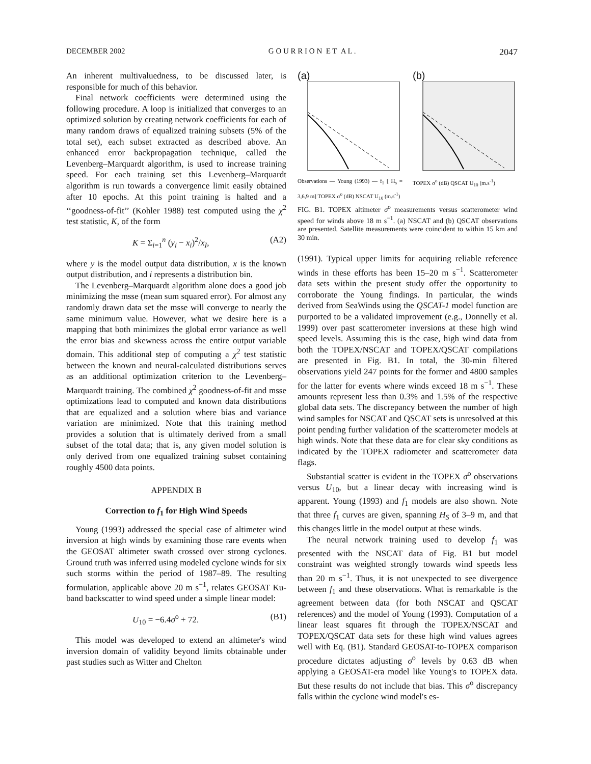DECEMBER 2002 G O U R R I O N E T A L . 2047
An inherent multivaluedness, to be discussed later, is responsible for much of this behavior.
Final network coefficients were determined using the following procedure. A loop is initialized that converges to an optimized solution by creating network coefficients for each of many random draws of equalized training subsets (5% of the total set), each subset extracted as described above. An enhanced error backpropagation technique, called the Levenberg–Marquardt algorithm, is used to increase training speed. For each training set this Levenberg–Marquardt algorithm is run towards a convergence limit easily obtained after 10 epochs. At this point training is halted and a ‘‘goodness-of-fit’’ (Kohler 1988) test computed using the χ<sup>2</sup> test statistic, K, of the form
K = Σ<sub>i=1</sub><sup>n</sup> (y<sub>i</sub> − x<sub>i</sub>)<sup>2</sup>/x<sub>I</sub>, (A2)
where y is the model output data distribution, x is the known output distribution, and i represents a distribution bin.
The Levenberg–Marquardt algorithm alone does a good job minimizing the msse (mean sum squared error). For almost any randomly drawn data set the msse will converge to nearly the same minimum value. However, what we desire here is a mapping that both minimizes the global error variance as well the error bias and skewness across the entire output variable domain. This additional step of computing a χ<sup>2</sup> test statistic between the known and neural-calculated distributions serves as an additional optimization criterion to the Levenberg–Marquardt training. The combined χ<sup>2</sup> goodness-of-fit and msse optimizations lead to computed and known data distributions that are equalized and a solution where bias and variance variation are minimized. Note that this training method provides a solution that is ultimately derived from a small subset of the total data; that is, any given model solution is only derived from one equalized training subset containing roughly 4500 data points.
APPENDIX B
Correction to f<sub>1</sub> for High Wind Speeds
Young (1993) addressed the special case of altimeter wind inversion at high winds by examining those rare events when the GEOSAT altimeter swath crossed over strong cyclones. Ground truth was inferred using modeled cyclone winds for six such storms within the period of 1987–89. The resulting formulation, applicable above 20 m s<sup>−1</sup>, relates GEOSAT Ku-band backscatter to wind speed under a simple linear model:
U<sub>10</sub> = −6.4σ<sup>o</sup> + 72. (B1)
This model was developed to extend an altimeter's wind inversion domain of validity beyond limits obtainable under past studies such as Witter and Chelton
(a)
Observations — Young (1993) — f<sub>1</sub> [ H<sub>s</sub> = 3,6,9 m] TOPEX σ<sup>o</sup> (dB) NSCAT U<sub>10</sub> (m.s<sup>-1</sup>)
(b)
TOPEX σ<sup>o</sup> (dB) QSCAT U<sub>10</sub> (m.s<sup>-1</sup>)
FIG. B1. TOPEX altimeter σ<sup>o</sup> measurements versus scatterometer wind speed for winds above 18 m s<sup>−1</sup>. (a) NSCAT and (b) QSCAT observations are presented. Satellite measurements were coincident to within 15 km and 30 min.
(1991). Typical upper limits for acquiring reliable reference winds in these efforts has been 15–20 m s<sup>−1</sup>. Scatterometer data sets within the present study offer the opportunity to corroborate the Young findings. In particular, the winds derived from SeaWinds using the QSCAT-1 model function are purported to be a validated improvement (e.g., Donnelly et al. 1999) over past scatterometer inversions at these high wind speed levels. Assuming this is the case, high wind data from both the TOPEX/NSCAT and TOPEX/QSCAT compilations are presented in Fig. B1. In total, the 30-min filtered observations yield 247 points for the former and 4800 samples for the latter for events where winds exceed 18 m s<sup>−1</sup>. These amounts represent less than 0.3% and 1.5% of the respective global data sets. The discrepancy between the number of high wind samples for NSCAT and QSCAT sets is unresolved at this point pending further validation of the scatterometer models at high winds. Note that these data are for clear sky conditions as indicated by the TOPEX radiometer and scatterometer data flags.
Substantial scatter is evident in the TOPEX σ<sup>o</sup> observations versus U<sub>10</sub>, but a linear decay with increasing wind is apparent. Young (1993) and f<sub>1</sub> models are also shown. Note that three f<sub>1</sub> curves are given, spanning H<sub>S</sub> of 3–9 m, and that this changes little in the model output at these winds.
The neural network training used to develop f<sub>1</sub> was presented with the NSCAT data of Fig. B1 but model constraint was weighted strongly towards wind speeds less than 20 m s<sup>−1</sup>. Thus, it is not unexpected to see divergence between f<sub>1</sub> and these observations. What is remarkable is the agreement between data (for both NSCAT and QSCAT references) and the model of Young (1993). Computation of a linear least squares fit through the TOPEX/NSCAT and TOPEX/QSCAT data sets for these high wind values agrees well with Eq. (B1). Standard GEOSAT-to-TOPEX comparison procedure dictates adjusting σ<sup>o</sup> levels by 0.63 dB when applying a GEOSAT-era model like Young's to TOPEX data. But these results do not include that bias. This σ<sup>o</sup> discrepancy falls within the cyclone wind model's es-